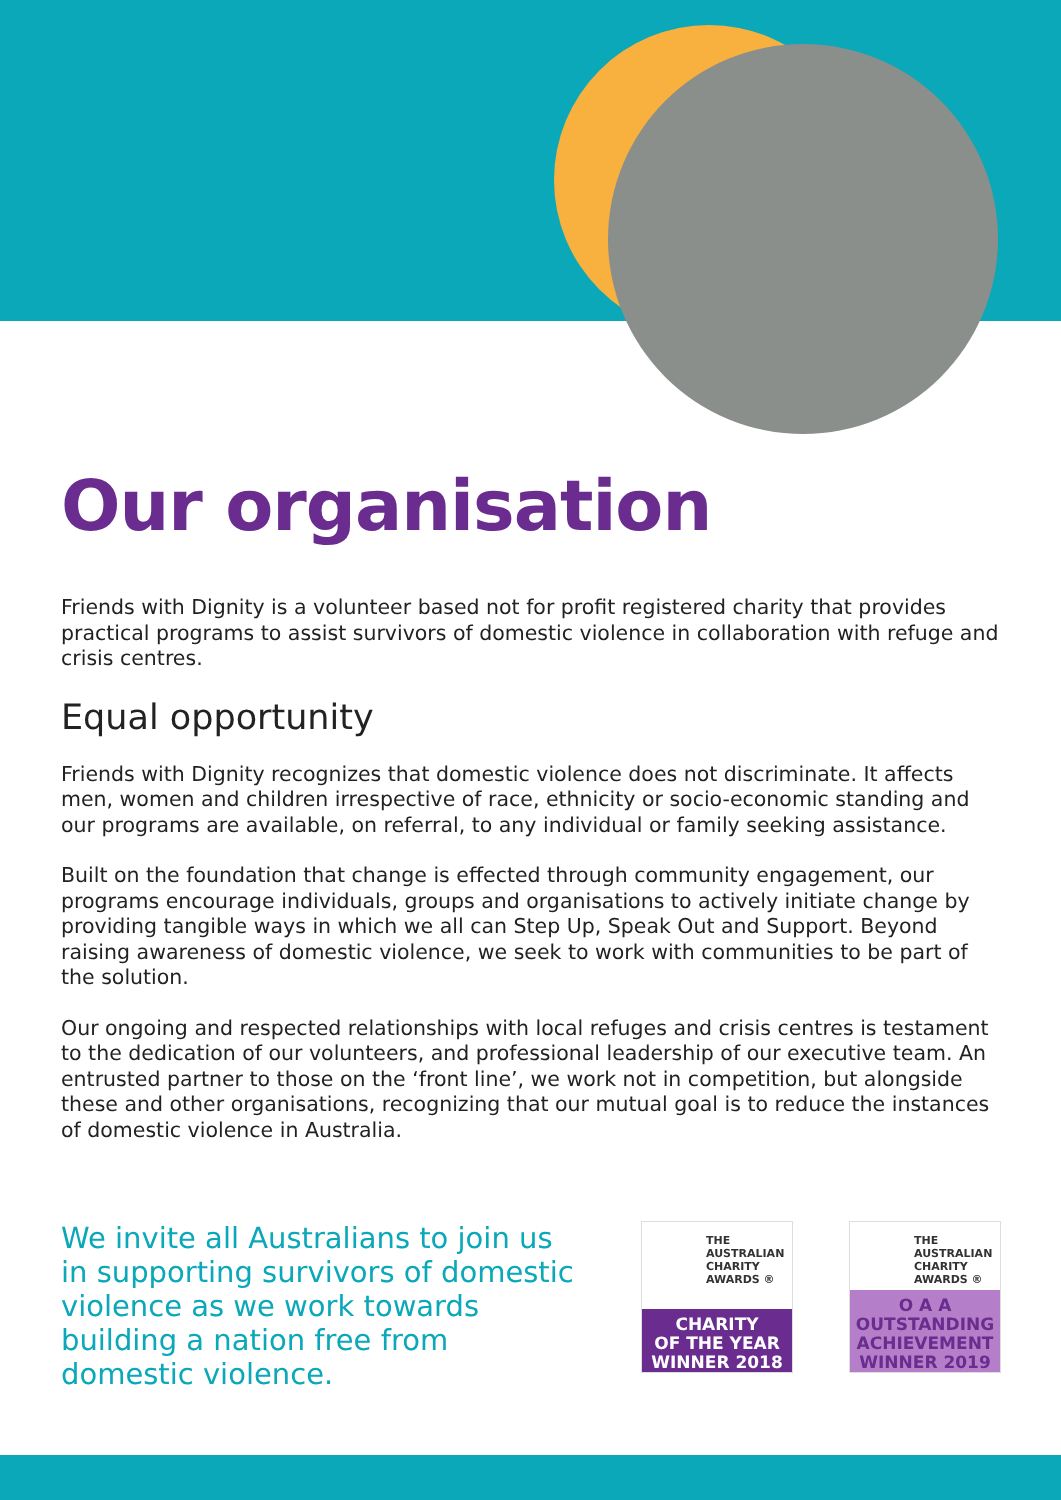Our organisation
Friends with Dignity is a volunteer based not for profit registered charity that provides practical programs to assist survivors of domestic violence in collaboration with refuge and crisis centres.
Equal opportunity
Friends with Dignity recognizes that domestic violence does not discriminate. It affects men, women and children irrespective of race, ethnicity or socio-economic standing and our programs are available, on referral, to any individual or family seeking assistance.
Built on the foundation that change is effected through community engagement, our programs encourage individuals, groups and organisations to actively initiate change by providing tangible ways in which we all can Step Up, Speak Out and Support. Beyond raising awareness of domestic violence, we seek to work with communities to be part of the solution.
Our ongoing and respected relationships with local refuges and crisis centres is testament to the dedication of our volunteers, and professional leadership of our executive team. An entrusted partner to those on the ‘front line’, we work not in competition, but alongside these and other organisations, recognizing that our mutual goal is to reduce the instances of domestic violence in Australia.
We invite all Australians to join us in supporting survivors of domestic violence as we work towards building a nation free from domestic violence.
THE AUSTRALIAN CHARITY AWARDS ®
CHARITY
OF THE YEAR
WINNER 2018
THE AUSTRALIAN CHARITY AWARDS ®
O A A OUTSTANDING
ACHIEVEMENT
WINNER 2019